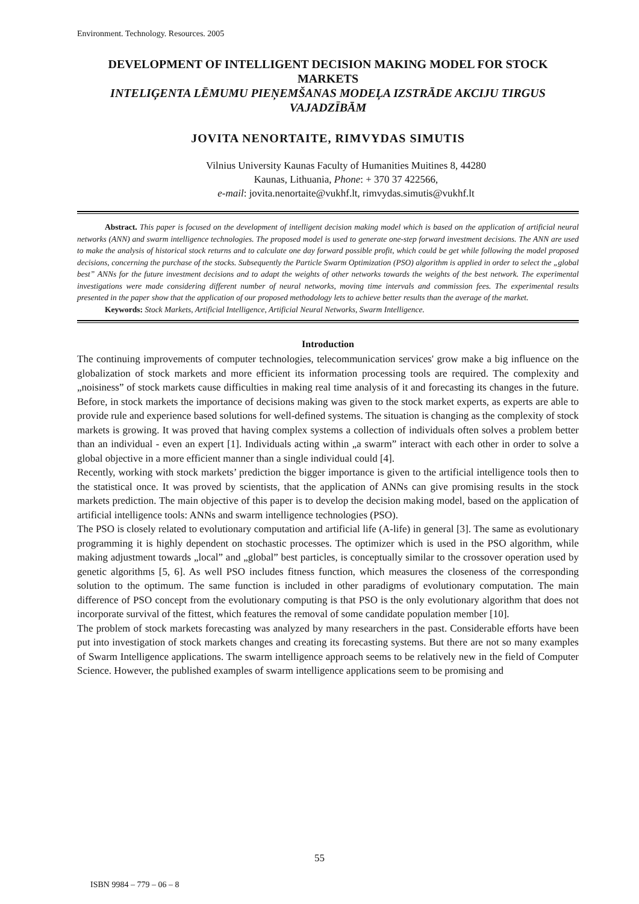Environment. Technology. Resources. 2005
DEVELOPMENT OF INTELLIGENT DECISION MAKING MODEL FOR STOCK MARKETS
INTELIĢENTA LĒMUMU PIEŅEMŠANAS MODEĻA IZSTRĀDE AKCIJU TIRGUS VAJADZĪBĀM
JOVITA NENORTAITE, RIMVYDAS SIMUTIS
Vilnius University Kaunas Faculty of Humanities Muitines 8, 44280
Kaunas, Lithuania, Phone: + 370 37 422566,
e-mail: jovita.nenortaite@vukhf.lt, rimvydas.simutis@vukhf.lt
Abstract. This paper is focused on the development of intelligent decision making model which is based on the application of artificial neural networks (ANN) and swarm intelligence technologies. The proposed model is used to generate one-step forward investment decisions. The ANN are used to make the analysis of historical stock returns and to calculate one day forward possible profit, which could be get while following the model proposed decisions, concerning the purchase of the stocks. Subsequently the Particle Swarm Optimization (PSO) algorithm is applied in order to select the „global best” ANNs for the future investment decisions and to adapt the weights of other networks towards the weights of the best network. The experimental investigations were made considering different number of neural networks, moving time intervals and commission fees. The experimental results presented in the paper show that the application of our proposed methodology lets to achieve better results than the average of the market.
Keywords: Stock Markets, Artificial Intelligence, Artificial Neural Networks, Swarm Intelligence.
Introduction
The continuing improvements of computer technologies, telecommunication services' grow make a big influence on the globalization of stock markets and more efficient its information processing tools are required. The complexity and „noisiness” of stock markets cause difficulties in making real time analysis of it and forecasting its changes in the future. Before, in stock markets the importance of decisions making was given to the stock market experts, as experts are able to provide rule and experience based solutions for well-defined systems. The situation is changing as the complexity of stock markets is growing. It was proved that having complex systems a collection of individuals often solves a problem better than an individual - even an expert [1]. Individuals acting within „a swarm” interact with each other in order to solve a global objective in a more efficient manner than a single individual could [4].
Recently, working with stock markets’ prediction the bigger importance is given to the artificial intelligence tools then to the statistical once. It was proved by scientists, that the application of ANNs can give promising results in the stock markets prediction. The main objective of this paper is to develop the decision making model, based on the application of artificial intelligence tools: ANNs and swarm intelligence technologies (PSO).
The PSO is closely related to evolutionary computation and artificial life (A-life) in general [3]. The same as evolutionary programming it is highly dependent on stochastic processes. The optimizer which is used in the PSO algorithm, while making adjustment towards „local” and „global” best particles, is conceptually similar to the crossover operation used by genetic algorithms [5, 6]. As well PSO includes fitness function, which measures the closeness of the corresponding solution to the optimum. The same function is included in other paradigms of evolutionary computation. The main difference of PSO concept from the evolutionary computing is that PSO is the only evolutionary algorithm that does not incorporate survival of the fittest, which features the removal of some candidate population member [10].
The problem of stock markets forecasting was analyzed by many researchers in the past. Considerable efforts have been put into investigation of stock markets changes and creating its forecasting systems. But there are not so many examples of Swarm Intelligence applications. The swarm intelligence approach seems to be relatively new in the field of Computer Science. However, the published examples of swarm intelligence applications seem to be promising and
55
ISBN 9984 – 779 – 06 – 8